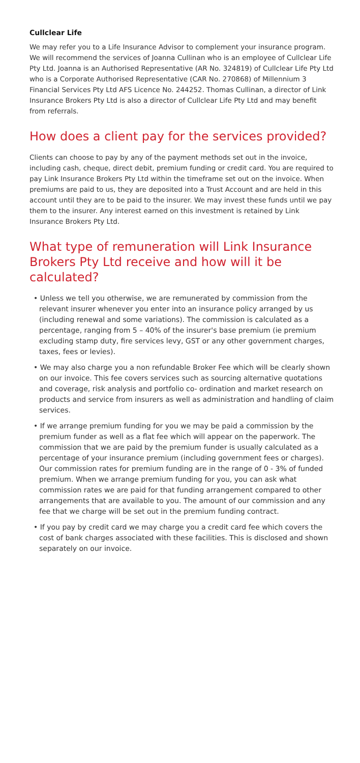Cullclear Life
We may refer you to a Life Insurance Advisor to complement your insurance program. We will recommend the services of Joanna Cullinan who is an employee of Cullclear Life Pty Ltd. Joanna is an Authorised Representative (AR No. 324819) of Cullclear Life Pty Ltd who is a Corporate Authorised Representative (CAR No. 270868) of Millennium 3 Financial Services Pty Ltd AFS Licence No. 244252. Thomas Cullinan, a director of Link Insurance Brokers Pty Ltd is also a director of Cullclear Life Pty Ltd and may benefit from referrals.
How does a client pay for the services provided?
Clients can choose to pay by any of the payment methods set out in the invoice, including cash, cheque, direct debit, premium funding or credit card. You are required to pay Link Insurance Brokers Pty Ltd within the timeframe set out on the invoice. When premiums are paid to us, they are deposited into a Trust Account and are held in this account until they are to be paid to the insurer. We may invest these funds until we pay them to the insurer. Any interest earned on this investment is retained by Link Insurance Brokers Pty Ltd.
What type of remuneration will Link Insurance Brokers Pty Ltd receive and how will it be calculated?
• Unless we tell you otherwise, we are remunerated by commission from the relevant insurer whenever you enter into an insurance policy arranged by us (including renewal and some variations). The commission is calculated as a percentage, ranging from 5 – 40% of the insurer's base premium (ie premium excluding stamp duty, fire services levy, GST or any other government charges, taxes, fees or levies).
• We may also charge you a non refundable Broker Fee which will be clearly shown on our invoice. This fee covers services such as sourcing alternative quotations and coverage, risk analysis and portfolio co- ordination and market research on products and service from insurers as well as administration and handling of claim services.
• If we arrange premium funding for you we may be paid a commission by the premium funder as well as a flat fee which will appear on the paperwork. The commission that we are paid by the premium funder is usually calculated as a percentage of your insurance premium (including government fees or charges). Our commission rates for premium funding are in the range of 0 - 3% of funded premium. When we arrange premium funding for you, you can ask what commission rates we are paid for that funding arrangement compared to other arrangements that are available to you. The amount of our commission and any fee that we charge will be set out in the premium funding contract.
• If you pay by credit card we may charge you a credit card fee which covers the cost of bank charges associated with these facilities. This is disclosed and shown separately on our invoice.